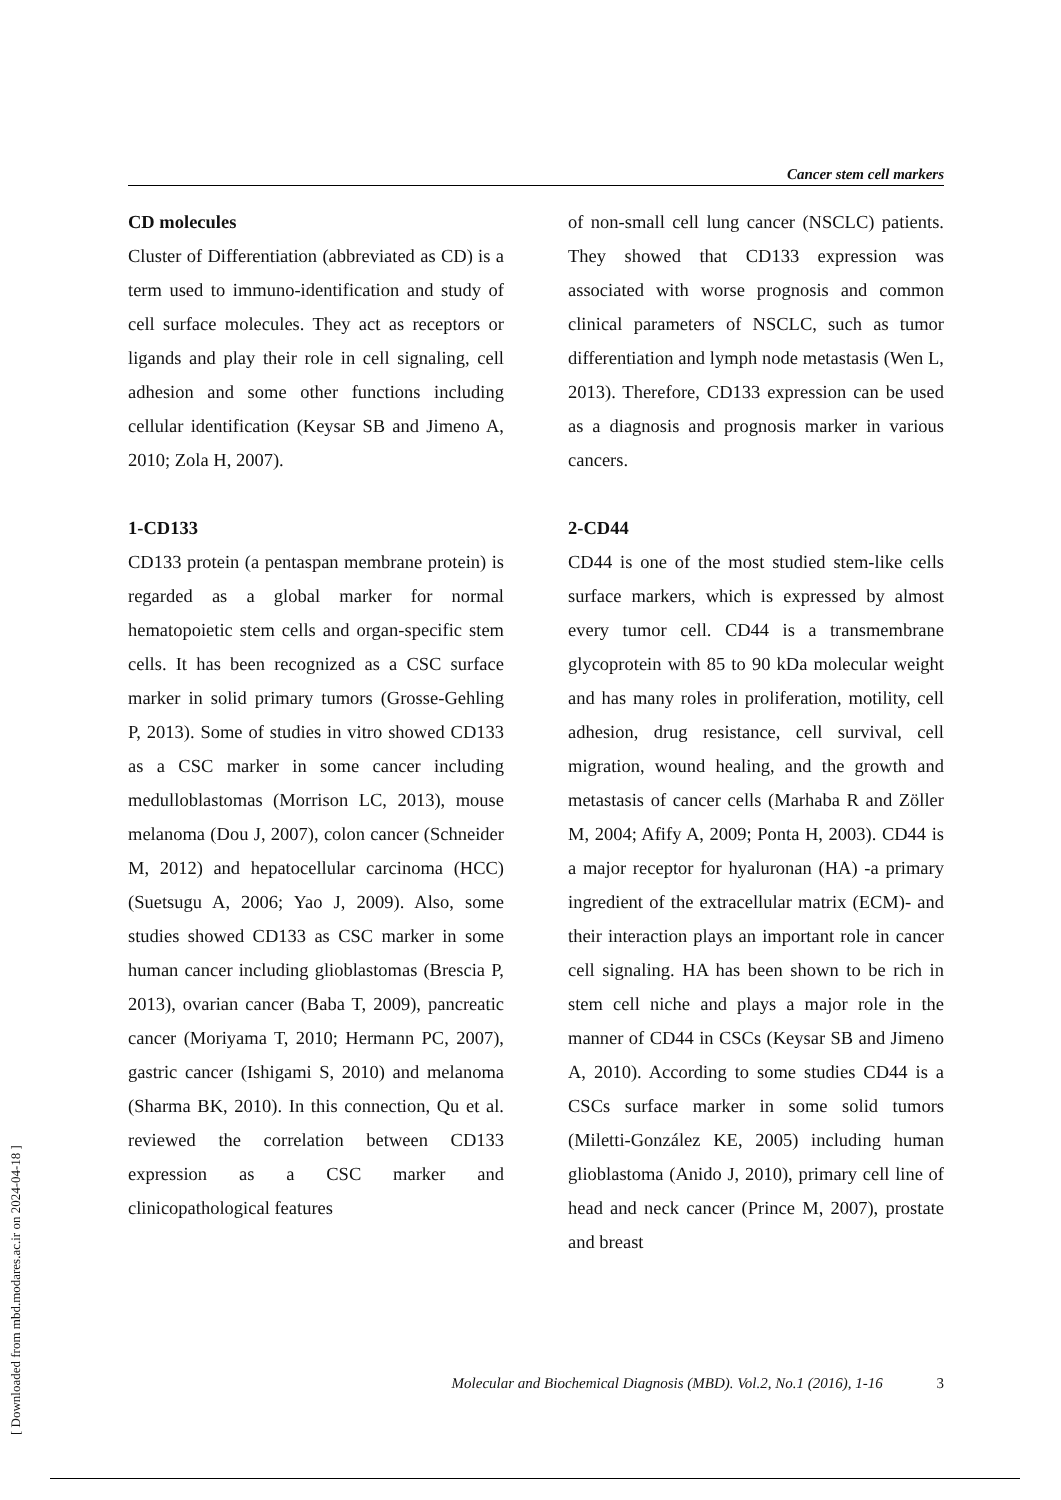Cancer stem cell markers
CD molecules
Cluster of Differentiation (abbreviated as CD) is a term used to immuno-identification and study of cell surface molecules. They act as receptors or ligands and play their role in cell signaling, cell adhesion and some other functions including cellular identification (Keysar SB and Jimeno A, 2010; Zola H, 2007).
1-CD133
CD133 protein (a pentaspan membrane protein) is regarded as a global marker for normal hematopoietic stem cells and organ-specific stem cells. It has been recognized as a CSC surface marker in solid primary tumors (Grosse-Gehling P, 2013). Some of studies in vitro showed CD133 as a CSC marker in some cancer including medulloblastomas (Morrison LC, 2013), mouse melanoma (Dou J, 2007), colon cancer (Schneider M, 2012) and hepatocellular carcinoma (HCC) (Suetsugu A, 2006; Yao J, 2009). Also, some studies showed CD133 as CSC marker in some human cancer including glioblastomas (Brescia P, 2013), ovarian cancer (Baba T, 2009), pancreatic cancer (Moriyama T, 2010; Hermann PC, 2007), gastric cancer (Ishigami S, 2010) and melanoma (Sharma BK, 2010). In this connection, Qu et al. reviewed the correlation between CD133 expression as a CSC marker and clinicopathological features
of non-small cell lung cancer (NSCLC) patients. They showed that CD133 expression was associated with worse prognosis and common clinical parameters of NSCLC, such as tumor differentiation and lymph node metastasis (Wen L, 2013). Therefore, CD133 expression can be used as a diagnosis and prognosis marker in various cancers.
2-CD44
CD44 is one of the most studied stem-like cells surface markers, which is expressed by almost every tumor cell. CD44 is a transmembrane glycoprotein with 85 to 90 kDa molecular weight and has many roles in proliferation, motility, cell adhesion, drug resistance, cell survival, cell migration, wound healing, and the growth and metastasis of cancer cells (Marhaba R and Zöller M, 2004; Afify A, 2009; Ponta H, 2003). CD44 is a major receptor for hyaluronan (HA) -a primary ingredient of the extracellular matrix (ECM)- and their interaction plays an important role in cancer cell signaling. HA has been shown to be rich in stem cell niche and plays a major role in the manner of CD44 in CSCs (Keysar SB and Jimeno A, 2010). According to some studies CD44 is a CSCs surface marker in some solid tumors (Miletti-González KE, 2005) including human glioblastoma (Anido J, 2010), primary cell line of head and neck cancer (Prince M, 2007), prostate and breast
Molecular and Biochemical Diagnosis (MBD). Vol.2, No.1 (2016), 1-16 3
[ Downloaded from mbd.modares.ac.ir on 2024-04-18 ]